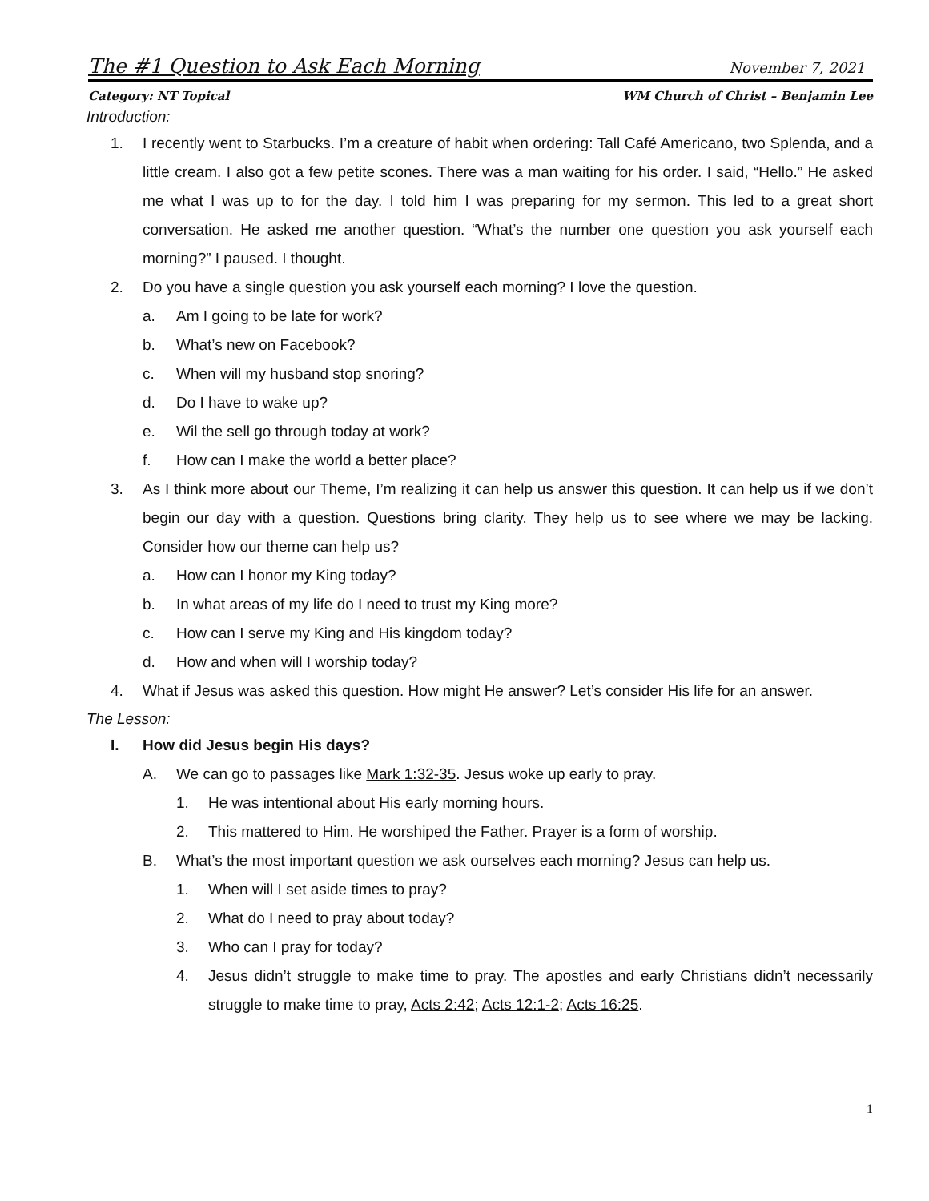The #1 Question to Ask Each Morning November 7, 2021
Category: NT Topical WM Church of Christ – Benjamin Lee
Introduction:
1. I recently went to Starbucks. I’m a creature of habit when ordering: Tall Café Americano, two Splenda, and a little cream. I also got a few petite scones. There was a man waiting for his order. I said, “Hello.” He asked me what I was up to for the day. I told him I was preparing for my sermon. This led to a great short conversation. He asked me another question. “What’s the number one question you ask yourself each morning?” I paused. I thought.
2. Do you have a single question you ask yourself each morning? I love the question.
a. Am I going to be late for work?
b. What’s new on Facebook?
c. When will my husband stop snoring?
d. Do I have to wake up?
e. Wil the sell go through today at work?
f. How can I make the world a better place?
3. As I think more about our Theme, I’m realizing it can help us answer this question. It can help us if we don’t begin our day with a question. Questions bring clarity. They help us to see where we may be lacking. Consider how our theme can help us?
a. How can I honor my King today?
b. In what areas of my life do I need to trust my King more?
c. How can I serve my King and His kingdom today?
d. How and when will I worship today?
4. What if Jesus was asked this question. How might He answer? Let’s consider His life for an answer.
The Lesson:
I. How did Jesus begin His days?
A. We can go to passages like Mark 1:32-35. Jesus woke up early to pray.
1. He was intentional about His early morning hours.
2. This mattered to Him. He worshiped the Father. Prayer is a form of worship.
B. What’s the most important question we ask ourselves each morning? Jesus can help us.
1. When will I set aside times to pray?
2. What do I need to pray about today?
3. Who can I pray for today?
4. Jesus didn’t struggle to make time to pray. The apostles and early Christians didn’t necessarily struggle to make time to pray, Acts 2:42; Acts 12:1-2; Acts 16:25.
1